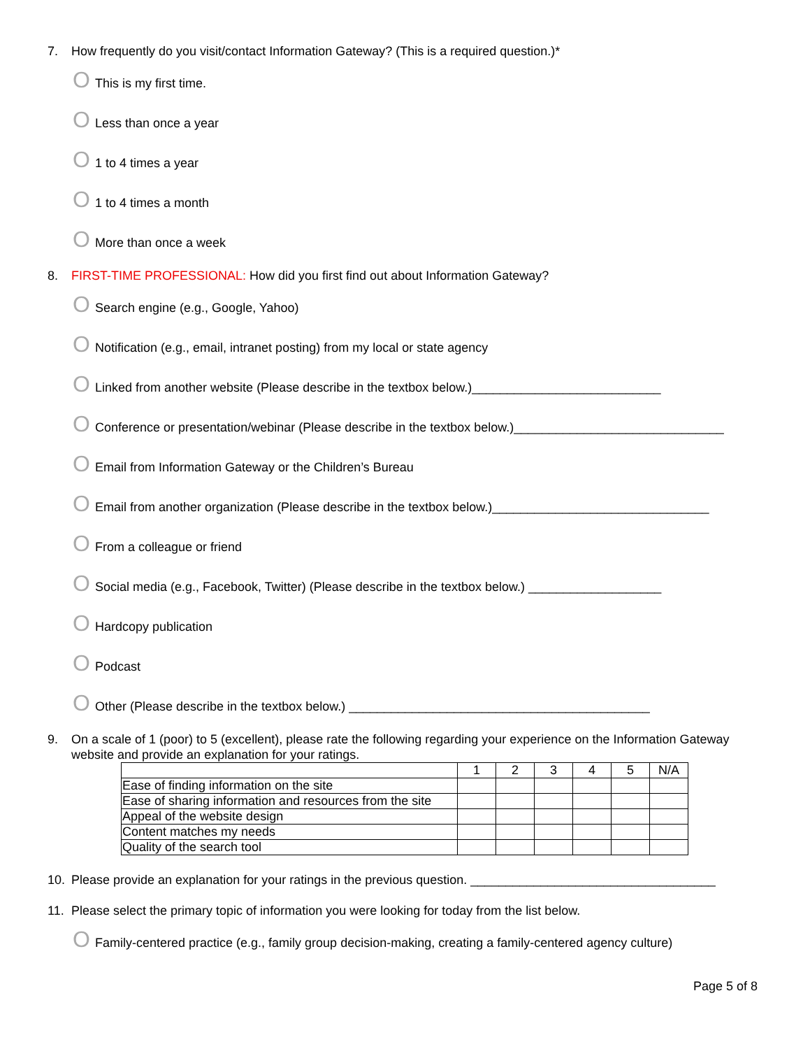7. How frequently do you visit/contact Information Gateway? (This is a required question.)*
O This is my first time.
O Less than once a year
O 1 to 4 times a year
O 1 to 4 times a month
O More than once a week
8. FIRST-TIME PROFESSIONAL: How did you first find out about Information Gateway?
O Search engine (e.g., Google, Yahoo)
O Notification (e.g., email, intranet posting) from my local or state agency
O Linked from another website (Please describe in the textbox below.)___________________________
O Conference or presentation/webinar (Please describe in the textbox below.)______________________________
O Email from Information Gateway or the Children’s Bureau
O Email from another organization (Please describe in the textbox below.)_______________________________
O From a colleague or friend
O Social media (e.g., Facebook, Twitter) (Please describe in the textbox below.) ___________________
O Hardcopy publication
O Podcast
O Other (Please describe in the textbox below.) ___________________________________________
9. On a scale of 1 (poor) to 5 (excellent), please rate the following regarding your experience on the Information Gateway website and provide an explanation for your ratings.
| | 1 | 2 | 3 | 4 | 5 | N/A |
| --- | --- | --- | --- | --- | --- | --- |
| Ease of finding information on the site | | | | | | |
| Ease of sharing information and resources from the site | | | | | | |
| Appeal of the website design | | | | | | |
| Content matches my needs | | | | | | |
| Quality of the search tool | | | | | | |
10. Please provide an explanation for your ratings in the previous question. ___________________________________
11. Please select the primary topic of information you were looking for today from the list below.
O Family-centered practice (e.g., family group decision-making, creating a family-centered agency culture)
Page 5 of 8